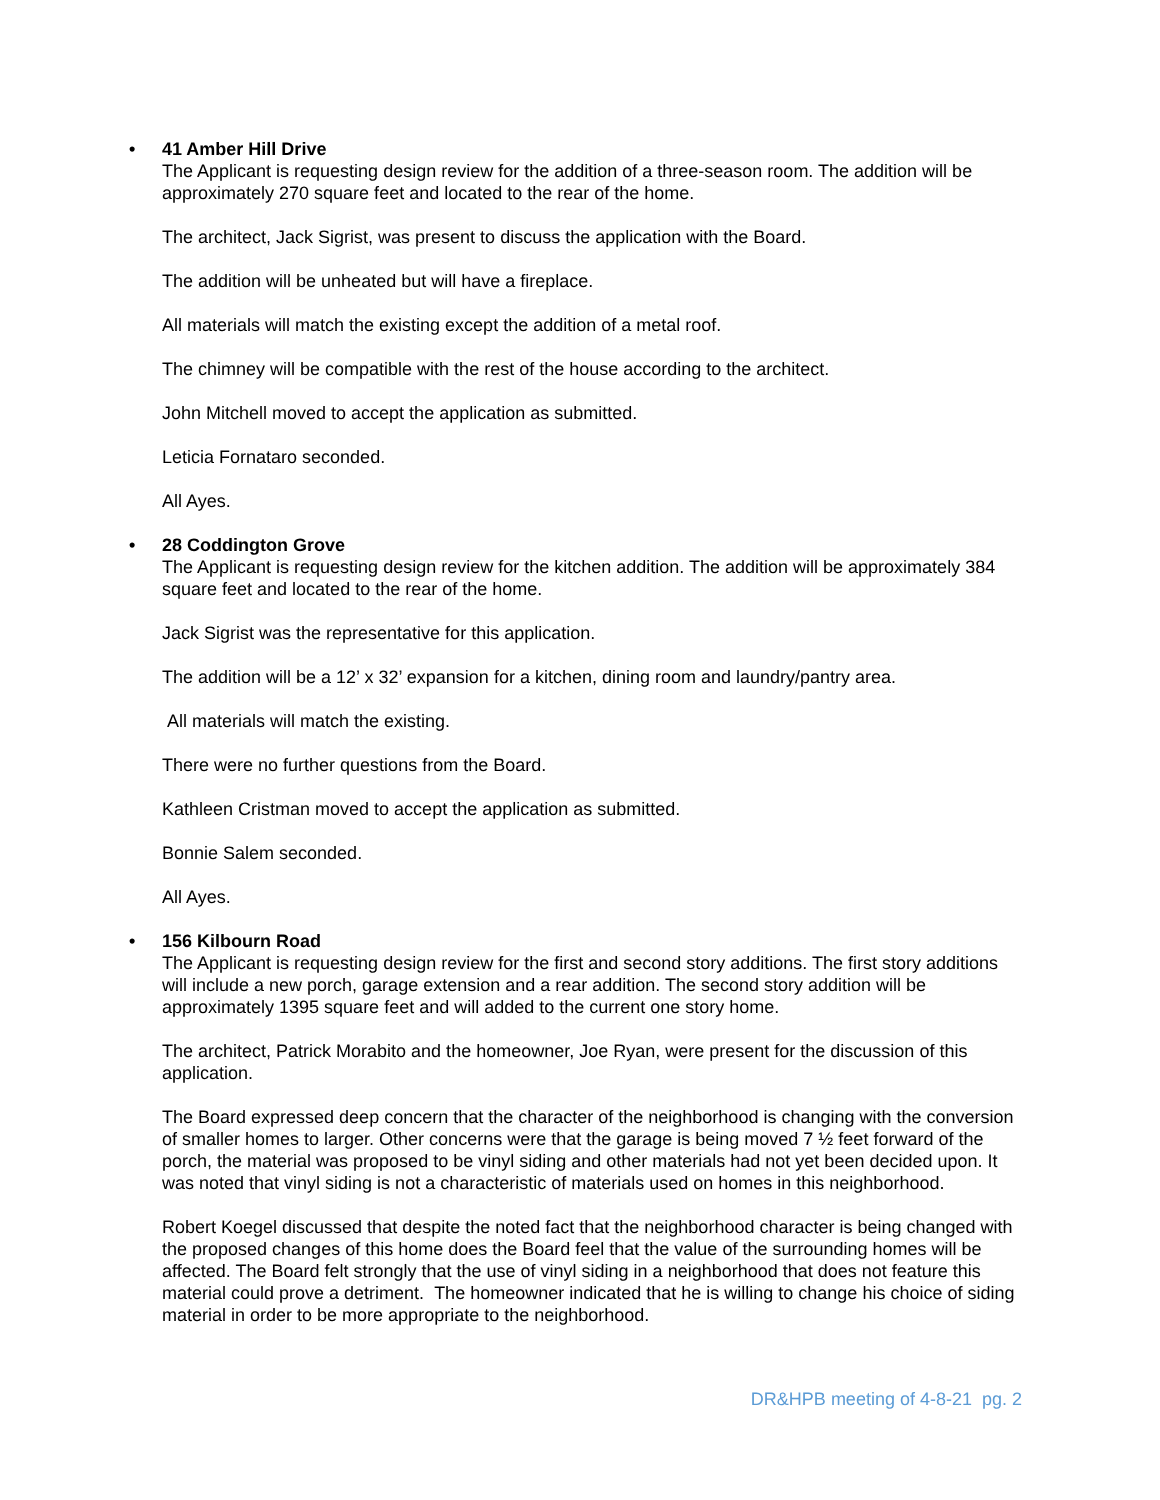• 41 Amber Hill Drive
The Applicant is requesting design review for the addition of a three-season room. The addition will be approximately 270 square feet and located to the rear of the home.
The architect, Jack Sigrist, was present to discuss the application with the Board.
The addition will be unheated but will have a fireplace.
All materials will match the existing except the addition of a metal roof.
The chimney will be compatible with the rest of the house according to the architect.
John Mitchell moved to accept the application as submitted.
Leticia Fornataro seconded.
All Ayes.
• 28 Coddington Grove
The Applicant is requesting design review for the kitchen addition. The addition will be approximately 384 square feet and located to the rear of the home.
Jack Sigrist was the representative for this application.
The addition will be a 12’ x 32’ expansion for a kitchen, dining room and laundry/pantry area.
All materials will match the existing.
There were no further questions from the Board.
Kathleen Cristman moved to accept the application as submitted.
Bonnie Salem seconded.
All Ayes.
• 156 Kilbourn Road
The Applicant is requesting design review for the first and second story additions. The first story additions will include a new porch, garage extension and a rear addition. The second story addition will be approximately 1395 square feet and will added to the current one story home.
The architect, Patrick Morabito and the homeowner, Joe Ryan, were present for the discussion of this application.
The Board expressed deep concern that the character of the neighborhood is changing with the conversion of smaller homes to larger. Other concerns were that the garage is being moved 7 ½ feet forward of the porch, the material was proposed to be vinyl siding and other materials had not yet been decided upon. It was noted that vinyl siding is not a characteristic of materials used on homes in this neighborhood.
Robert Koegel discussed that despite the noted fact that the neighborhood character is being changed with the proposed changes of this home does the Board feel that the value of the surrounding homes will be affected. The Board felt strongly that the use of vinyl siding in a neighborhood that does not feature this material could prove a detriment. The homeowner indicated that he is willing to change his choice of siding material in order to be more appropriate to the neighborhood.
DR&HPB meeting of 4-8-21 pg. 2